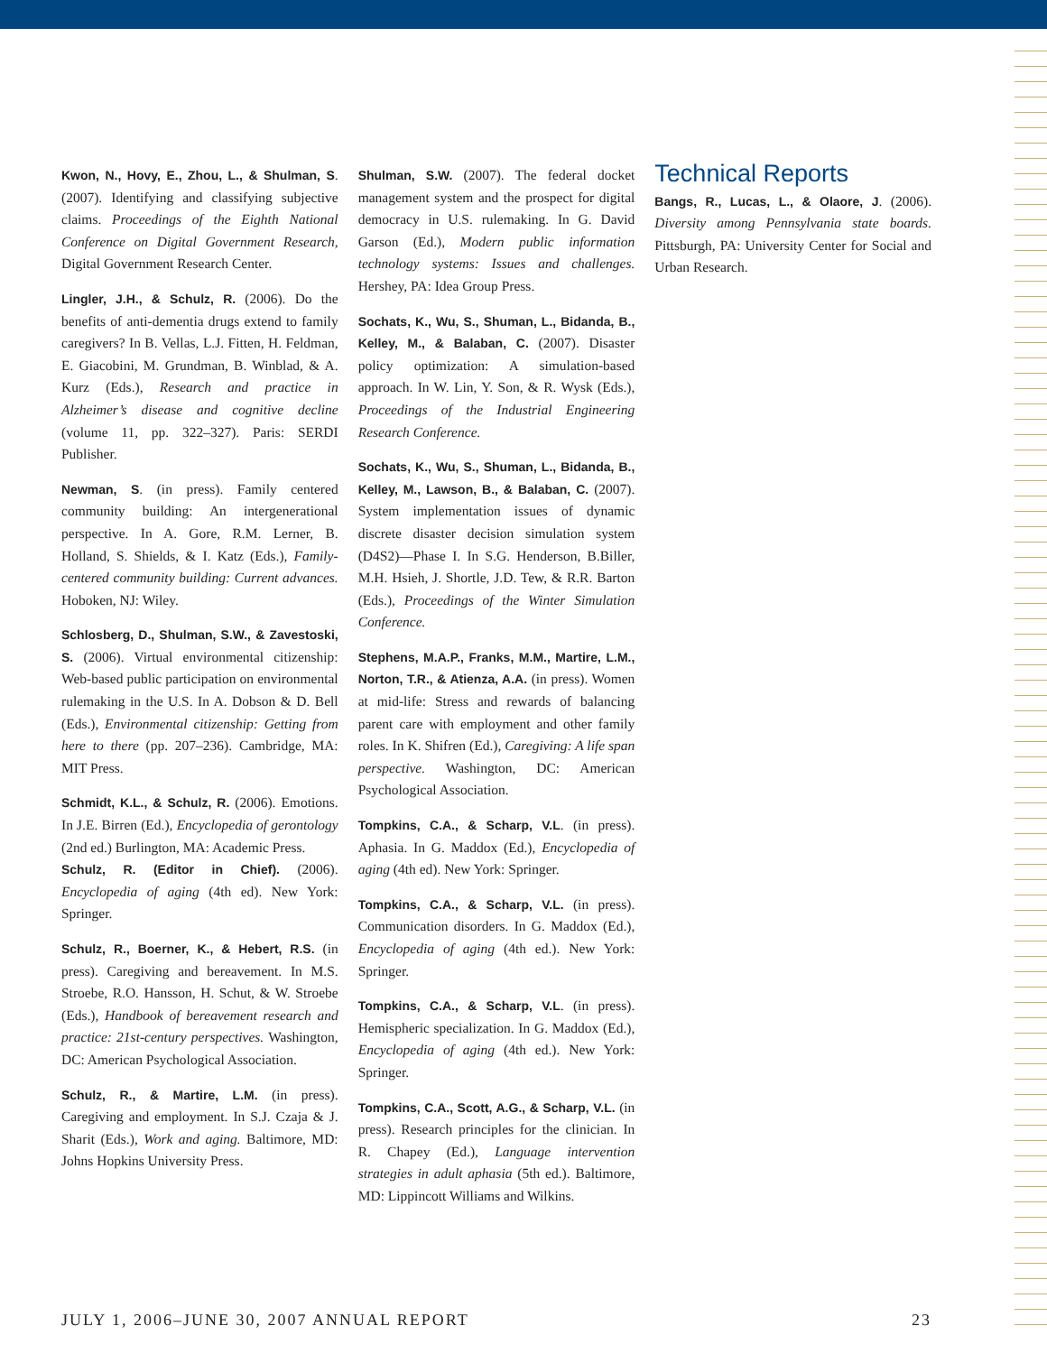Kwon, N., Hovy, E., Zhou, L., & Shulman, S. (2007). Identifying and classifying subjective claims. Proceedings of the Eighth National Conference on Digital Government Research, Digital Government Research Center.
Lingler, J.H., & Schulz, R. (2006). Do the benefits of anti-dementia drugs extend to family caregivers? In B. Vellas, L.J. Fitten, H. Feldman, E. Giacobini, M. Grundman, B. Winblad, & A. Kurz (Eds.), Research and practice in Alzheimer’s disease and cognitive decline (volume 11, pp. 322–327). Paris: SERDI Publisher.
Newman, S. (in press). Family centered community building: An intergenerational perspective. In A. Gore, R.M. Lerner, B. Holland, S. Shields, & I. Katz (Eds.), Family-centered community building: Current advances. Hoboken, NJ: Wiley.
Schlosberg, D., Shulman, S.W., & Zavestoski, S. (2006). Virtual environmental citizenship: Web-based public participation on environmental rulemaking in the U.S. In A. Dobson & D. Bell (Eds.), Environmental citizenship: Getting from here to there (pp. 207–236). Cambridge, MA: MIT Press.
Schmidt, K.L., & Schulz, R. (2006). Emotions. In J.E. Birren (Ed.), Encyclopedia of gerontology (2nd ed.) Burlington, MA: Academic Press.
Schulz, R. (Editor in Chief). (2006). Encyclopedia of aging (4th ed). New York: Springer.
Schulz, R., Boerner, K., & Hebert, R.S. (in press). Caregiving and bereavement. In M.S. Stroebe, R.O. Hansson, H. Schut, & W. Stroebe (Eds.), Handbook of bereavement research and practice: 21st-century perspectives. Washington, DC: American Psychological Association.
Schulz, R., & Martire, L.M. (in press). Caregiving and employment. In S.J. Czaja & J. Sharit (Eds.), Work and aging. Baltimore, MD: Johns Hopkins University Press.
Shulman, S.W. (2007). The federal docket management system and the prospect for digital democracy in U.S. rulemaking. In G. David Garson (Ed.), Modern public information technology systems: Issues and challenges. Hershey, PA: Idea Group Press.
Sochats, K., Wu, S., Shuman, L., Bidanda, B., Kelley, M., & Balaban, C. (2007). Disaster policy optimization: A simulation-based approach. In W. Lin, Y. Son, & R. Wysk (Eds.), Proceedings of the Industrial Engineering Research Conference.
Sochats, K., Wu, S., Shuman, L., Bidanda, B., Kelley, M., Lawson, B., & Balaban, C. (2007). System implementation issues of dynamic discrete disaster decision simulation system (D4S2)—Phase I. In S.G. Henderson, B.Biller, M.H. Hsieh, J. Shortle, J.D. Tew, & R.R. Barton (Eds.), Proceedings of the Winter Simulation Conference.
Stephens, M.A.P., Franks, M.M., Martire, L.M., Norton, T.R., & Atienza, A.A. (in press). Women at mid-life: Stress and rewards of balancing parent care with employment and other family roles. In K. Shifren (Ed.), Caregiving: A life span perspective. Washington, DC: American Psychological Association.
Tompkins, C.A., & Scharp, V.L. (in press). Aphasia. In G. Maddox (Ed.), Encyclopedia of aging (4th ed). New York: Springer.
Tompkins, C.A., & Scharp, V.L. (in press). Communication disorders. In G. Maddox (Ed.), Encyclopedia of aging (4th ed.). New York: Springer.
Tompkins, C.A., & Scharp, V.L. (in press). Hemispheric specialization. In G. Maddox (Ed.), Encyclopedia of aging (4th ed.). New York: Springer.
Tompkins, C.A., Scott, A.G., & Scharp, V.L. (in press). Research principles for the clinician. In R. Chapey (Ed.), Language intervention strategies in adult aphasia (5th ed.). Baltimore, MD: Lippincott Williams and Wilkins.
Technical Reports
Bangs, R., Lucas, L., & Olaore, J. (2006). Diversity among Pennsylvania state boards. Pittsburgh, PA: University Center for Social and Urban Research.
JULY 1, 2006–JUNE 30, 2007 ANNUAL REPORT 23